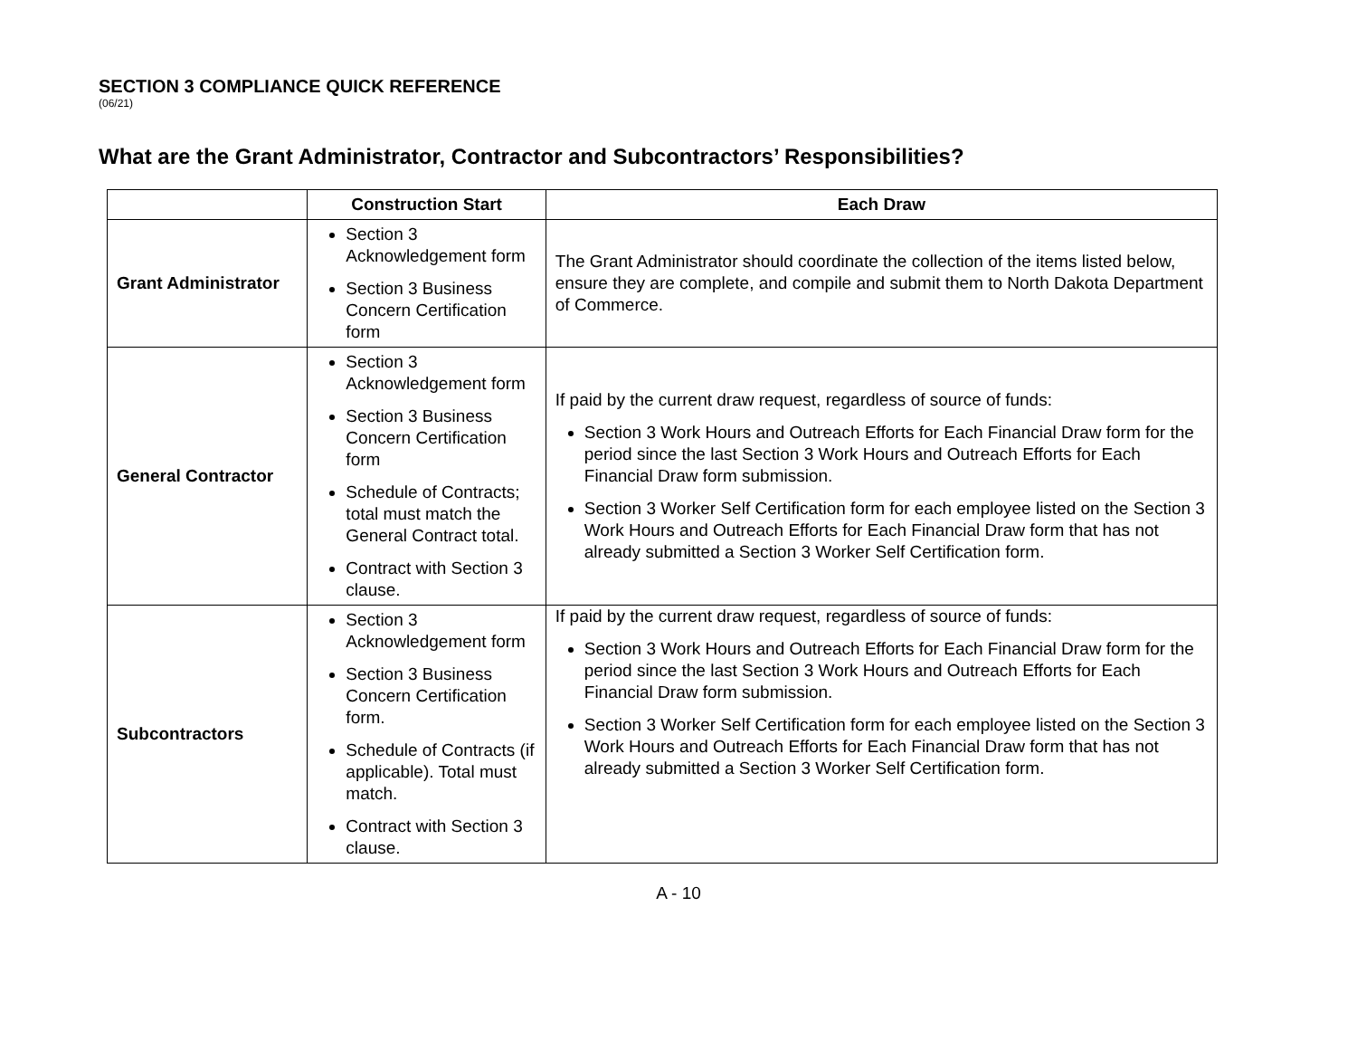SECTION 3 COMPLIANCE QUICK REFERENCE
(06/21)
What are the Grant Administrator, Contractor and Subcontractors’ Responsibilities?
| | Construction Start | Each Draw |
| --- | --- | --- |
| Grant Administrator | Section 3 Acknowledgement form Section 3 Business Concern Certification form | The Grant Administrator should coordinate the collection of the items listed below, ensure they are complete, and compile and submit them to North Dakota Department of Commerce. |
| General Contractor | Section 3 Acknowledgement form Section 3 Business Concern Certification form Schedule of Contracts; total must match the General Contract total. Contract with Section 3 clause. | If paid by the current draw request, regardless of source of funds: Section 3 Work Hours and Outreach Efforts for Each Financial Draw form for the period since the last Section 3 Work Hours and Outreach Efforts for Each Financial Draw form submission. Section 3 Worker Self Certification form for each employee listed on the Section 3 Work Hours and Outreach Efforts for Each Financial Draw form that has not already submitted a Section 3 Worker Self Certification form. |
| Subcontractors | Section 3 Acknowledgement form Section 3 Business Concern Certification form. Schedule of Contracts (if applicable). Total must match. Contract with Section 3 clause. | If paid by the current draw request, regardless of source of funds: Section 3 Work Hours and Outreach Efforts for Each Financial Draw form for the period since the last Section 3 Work Hours and Outreach Efforts for Each Financial Draw form submission. Section 3 Worker Self Certification form for each employee listed on the Section 3 Work Hours and Outreach Efforts for Each Financial Draw form that has not already submitted a Section 3 Worker Self Certification form. |
A - 10